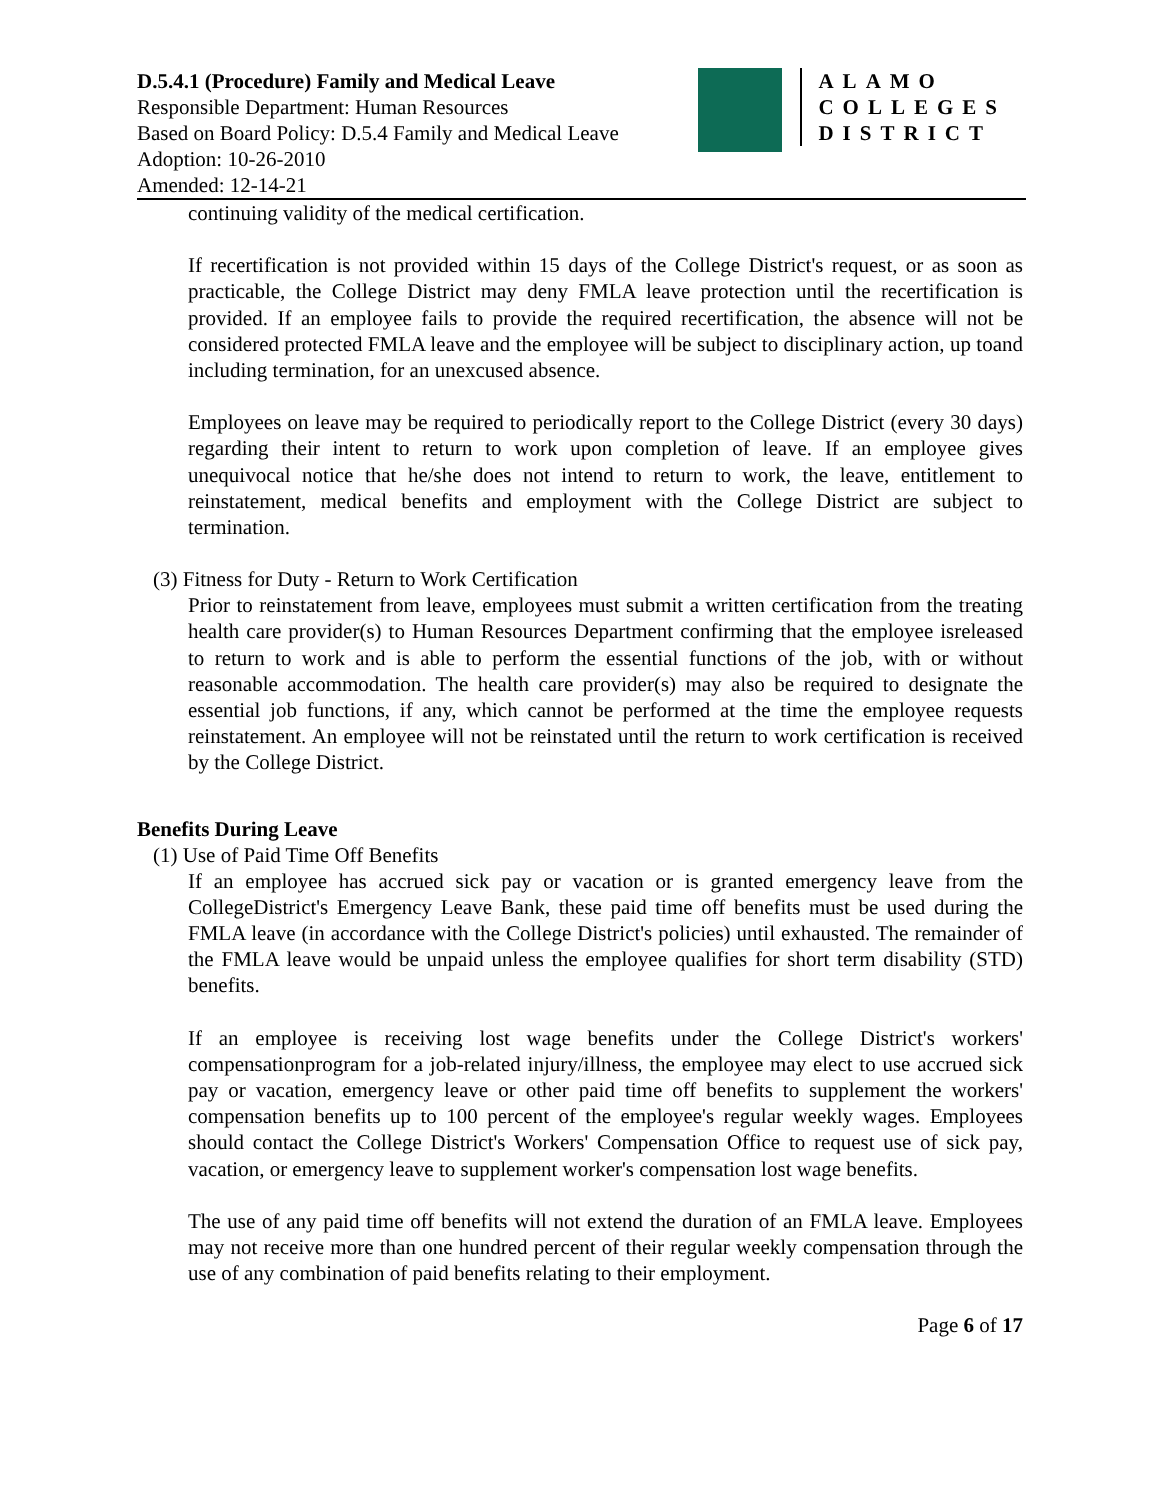D.5.4.1 (Procedure) Family and Medical Leave
Responsible Department: Human Resources
Based on Board Policy: D.5.4 Family and Medical Leave
Adoption: 10-26-2010
Amended: 12-14-21
ALAMO
COLLEGES
DISTRICT
continuing validity of the medical certification.
If recertification is not provided within 15 days of the College District's request, or as soon as practicable, the College District may deny FMLA leave protection until the recertification is provided. If an employee fails to provide the required recertification, the absence will not be considered protected FMLA leave and the employee will be subject to disciplinary action, up toand including termination, for an unexcused absence.
Employees on leave may be required to periodically report to the College District (every 30 days) regarding their intent to return to work upon completion of leave. If an employee gives unequivocal notice that he/she does not intend to return to work, the leave, entitlement to reinstatement, medical benefits and employment with the College District are subject to termination.
(3) Fitness for Duty - Return to Work Certification
Prior to reinstatement from leave, employees must submit a written certification from the treating health care provider(s) to Human Resources Department confirming that the employee isreleased to return to work and is able to perform the essential functions of the job, with or without reasonable accommodation. The health care provider(s) may also be required to designate the essential job functions, if any, which cannot be performed at the time the employee requests reinstatement. An employee will not be reinstated until the return to work certification is received by the College District.
Benefits During Leave
(1) Use of Paid Time Off Benefits
If an employee has accrued sick pay or vacation or is granted emergency leave from the CollegeDistrict's Emergency Leave Bank, these paid time off benefits must be used during the FMLA leave (in accordance with the College District's policies) until exhausted. The remainder of the FMLA leave would be unpaid unless the employee qualifies for short term disability (STD) benefits.
If an employee is receiving lost wage benefits under the College District's workers' compensationprogram for a job-related injury/illness, the employee may elect to use accrued sick pay or vacation, emergency leave or other paid time off benefits to supplement the workers' compensation benefits up to 100 percent of the employee's regular weekly wages. Employees should contact the College District's Workers' Compensation Office to request use of sick pay, vacation, or emergency leave to supplement worker's compensation lost wage benefits.
The use of any paid time off benefits will not extend the duration of an FMLA leave. Employees may not receive more than one hundred percent of their regular weekly compensation through the use of any combination of paid benefits relating to their employment.
Page 6 of 17